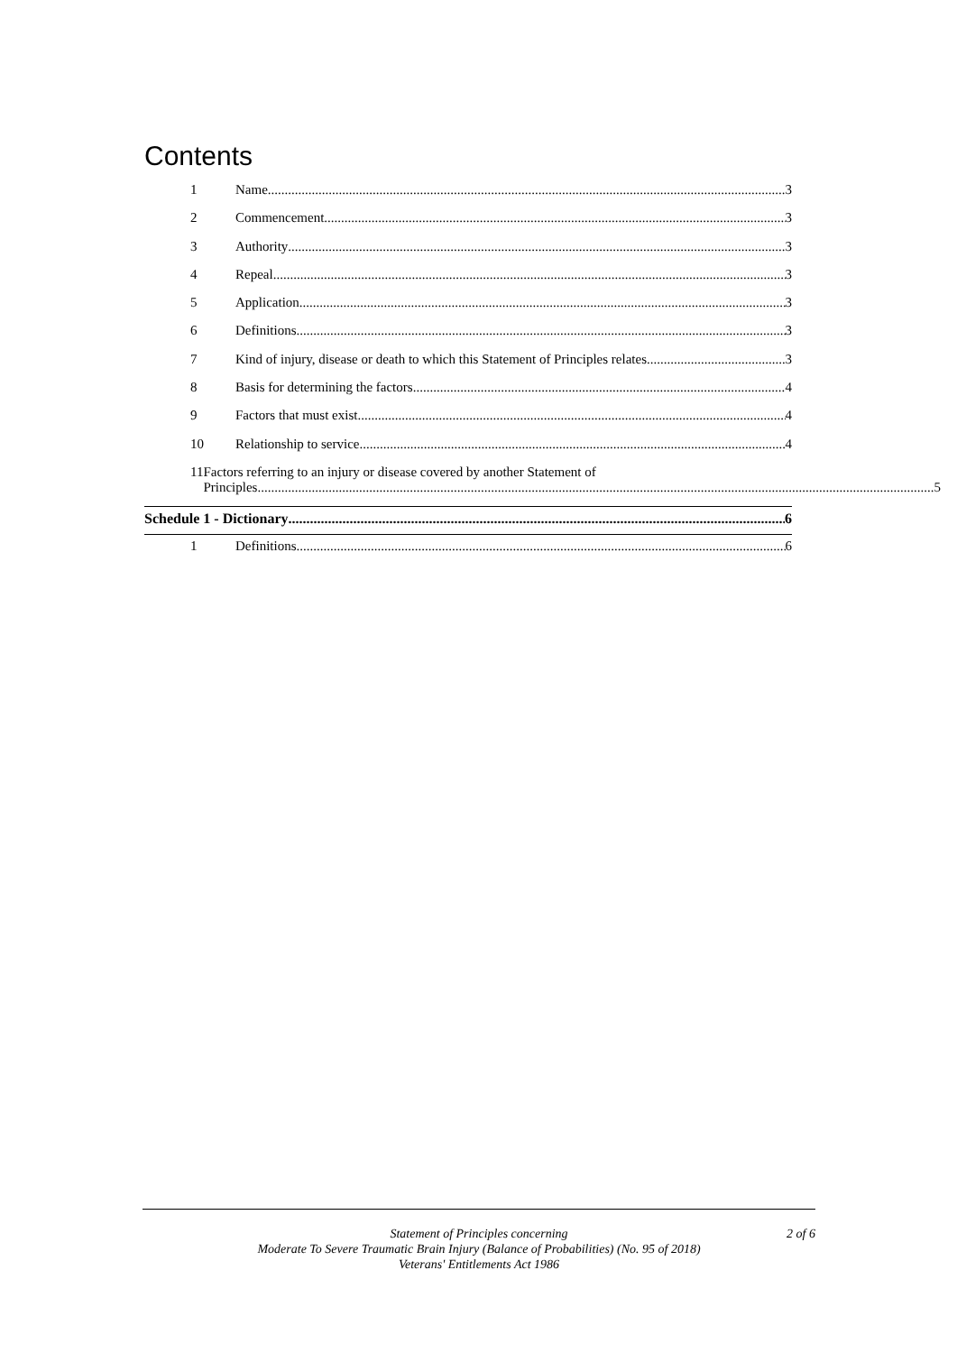Contents
1 Name 3
2 Commencement 3
3 Authority 3
4 Repeal 3
5 Application 3
6 Definitions 3
7 Kind of injury, disease or death to which this Statement of Principles relates 3
8 Basis for determining the factors 4
9 Factors that must exist 4
10 Relationship to service 4
11 Factors referring to an injury or disease covered by another Statement of
Principles 5
Schedule 1 - Dictionary 6
1 Definitions 6
Statement of Principles concerning
Moderate To Severe Traumatic Brain Injury (Balance of Probabilities) (No. 95 of 2018)
Veterans' Entitlements Act 1986
2 of 6